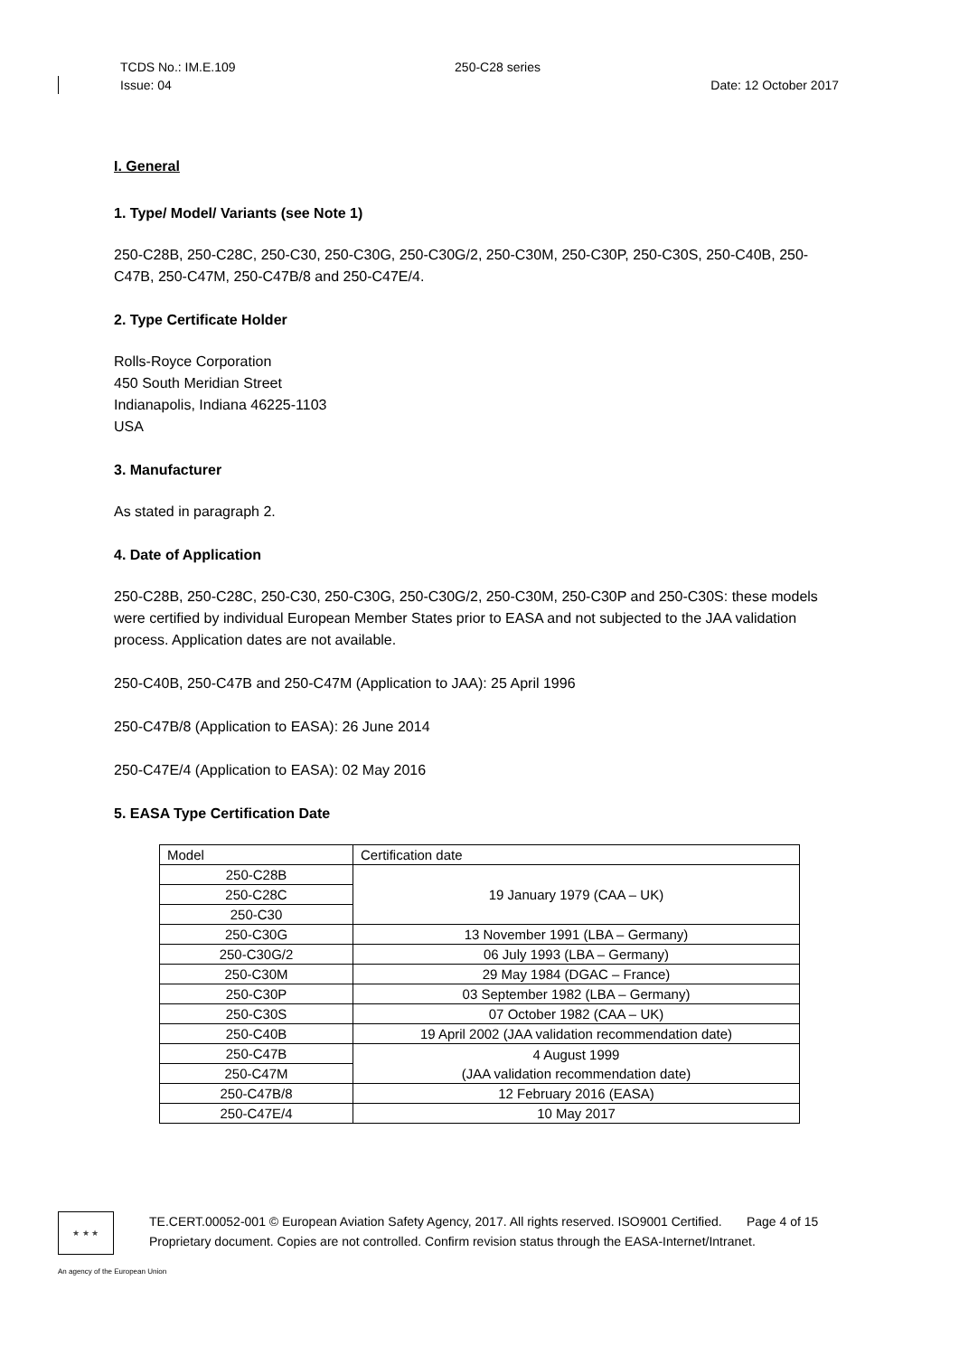TCDS No.: IM.E.109 250-C28 series
Issue: 04 Date: 12 October 2017
I. General
1. Type/ Model/ Variants (see Note 1)
250-C28B, 250-C28C, 250-C30, 250-C30G, 250-C30G/2, 250-C30M, 250-C30P, 250-C30S, 250-C40B, 250-C47B, 250-C47M, 250-C47B/8 and 250-C47E/4.
2. Type Certificate Holder
Rolls-Royce Corporation
450 South Meridian Street
Indianapolis, Indiana 46225-1103
USA
3. Manufacturer
As stated in paragraph 2.
4. Date of Application
250-C28B, 250-C28C, 250-C30, 250-C30G, 250-C30G/2, 250-C30M, 250-C30P and 250-C30S: these models were certified by individual European Member States prior to EASA and not subjected to the JAA validation process. Application dates are not available.
250-C40B, 250-C47B and 250-C47M (Application to JAA): 25 April 1996
250-C47B/8 (Application to EASA): 26 June 2014
250-C47E/4 (Application to EASA): 02 May 2016
5. EASA Type Certification Date
| Model | Certification date |
| 250-C28B | 19 January 1979 (CAA – UK) |
| 250-C28C | |
| 250-C30 | |
| 250-C30G | 13 November 1991 (LBA – Germany) |
| 250-C30G/2 | 06 July 1993 (LBA – Germany) |
| 250-C30M | 29 May 1984 (DGAC – France) |
| 250-C30P | 03 September 1982 (LBA – Germany) |
| 250-C30S | 07 October 1982 (CAA – UK) |
| 250-C40B | 19 April 2002 (JAA validation recommendation date) |
| 250-C47B | 4 August 1999 (JAA validation recommendation date) |
| 250-C47M | |
| 250-C47B/8 | 12 February 2016 (EASA) |
| 250-C47E/4 | 10 May 2017 |
★ ★ ★
TE.CERT.00052-001 © European Aviation Safety Agency, 2017. All rights reserved. ISO9001 Certified. Page 4 of 15
Proprietary document. Copies are not controlled. Confirm revision status through the EASA-Internet/Intranet.
An agency of the European Union